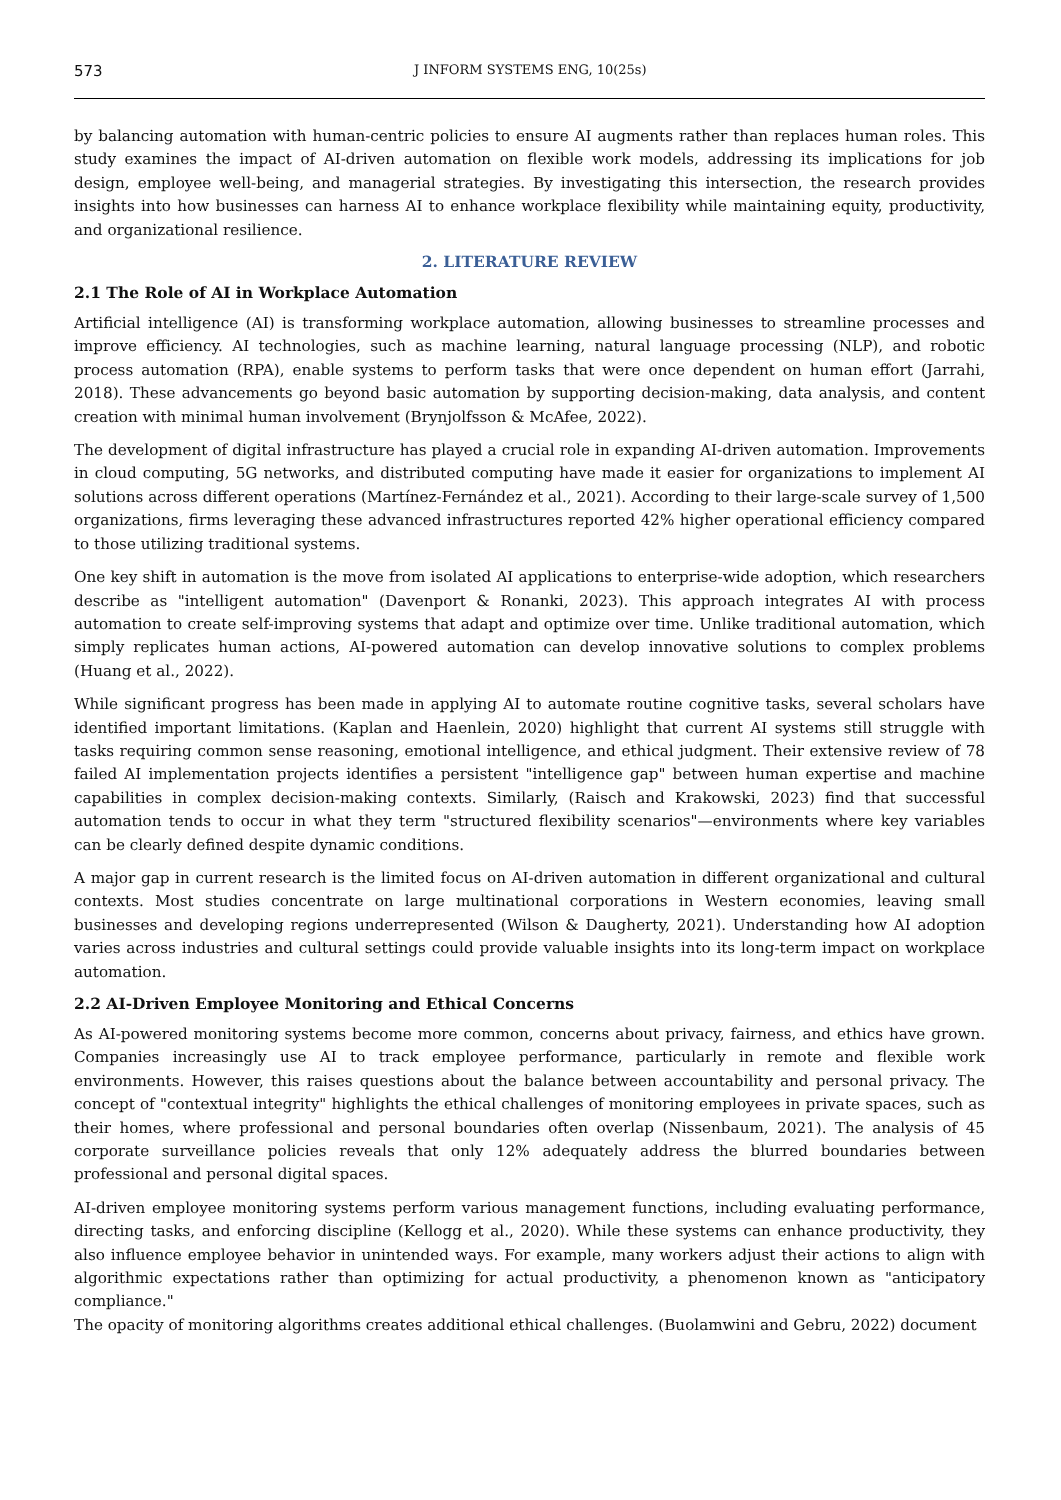573 J INFORM SYSTEMS ENG, 10(25s)
by balancing automation with human-centric policies to ensure AI augments rather than replaces human roles. This study examines the impact of AI-driven automation on flexible work models, addressing its implications for job design, employee well-being, and managerial strategies. By investigating this intersection, the research provides insights into how businesses can harness AI to enhance workplace flexibility while maintaining equity, productivity, and organizational resilience.
2. LITERATURE REVIEW
2.1 The Role of AI in Workplace Automation
Artificial intelligence (AI) is transforming workplace automation, allowing businesses to streamline processes and improve efficiency. AI technologies, such as machine learning, natural language processing (NLP), and robotic process automation (RPA), enable systems to perform tasks that were once dependent on human effort (Jarrahi, 2018). These advancements go beyond basic automation by supporting decision-making, data analysis, and content creation with minimal human involvement (Brynjolfsson & McAfee, 2022).
The development of digital infrastructure has played a crucial role in expanding AI-driven automation. Improvements in cloud computing, 5G networks, and distributed computing have made it easier for organizations to implement AI solutions across different operations (Martínez-Fernández et al., 2021). According to their large-scale survey of 1,500 organizations, firms leveraging these advanced infrastructures reported 42% higher operational efficiency compared to those utilizing traditional systems.
One key shift in automation is the move from isolated AI applications to enterprise-wide adoption, which researchers describe as "intelligent automation" (Davenport & Ronanki, 2023). This approach integrates AI with process automation to create self-improving systems that adapt and optimize over time. Unlike traditional automation, which simply replicates human actions, AI-powered automation can develop innovative solutions to complex problems (Huang et al., 2022).
While significant progress has been made in applying AI to automate routine cognitive tasks, several scholars have identified important limitations. (Kaplan and Haenlein, 2020) highlight that current AI systems still struggle with tasks requiring common sense reasoning, emotional intelligence, and ethical judgment. Their extensive review of 78 failed AI implementation projects identifies a persistent "intelligence gap" between human expertise and machine capabilities in complex decision-making contexts. Similarly, (Raisch and Krakowski, 2023) find that successful automation tends to occur in what they term "structured flexibility scenarios"—environments where key variables can be clearly defined despite dynamic conditions.
A major gap in current research is the limited focus on AI-driven automation in different organizational and cultural contexts. Most studies concentrate on large multinational corporations in Western economies, leaving small businesses and developing regions underrepresented (Wilson & Daugherty, 2021). Understanding how AI adoption varies across industries and cultural settings could provide valuable insights into its long-term impact on workplace automation.
2.2 AI-Driven Employee Monitoring and Ethical Concerns
As AI-powered monitoring systems become more common, concerns about privacy, fairness, and ethics have grown. Companies increasingly use AI to track employee performance, particularly in remote and flexible work environments. However, this raises questions about the balance between accountability and personal privacy. The concept of "contextual integrity" highlights the ethical challenges of monitoring employees in private spaces, such as their homes, where professional and personal boundaries often overlap (Nissenbaum, 2021). The analysis of 45 corporate surveillance policies reveals that only 12% adequately address the blurred boundaries between professional and personal digital spaces.
AI-driven employee monitoring systems perform various management functions, including evaluating performance, directing tasks, and enforcing discipline (Kellogg et al., 2020). While these systems can enhance productivity, they also influence employee behavior in unintended ways. For example, many workers adjust their actions to align with algorithmic expectations rather than optimizing for actual productivity, a phenomenon known as "anticipatory compliance."
The opacity of monitoring algorithms creates additional ethical challenges. (Buolamwini and Gebru, 2022) document